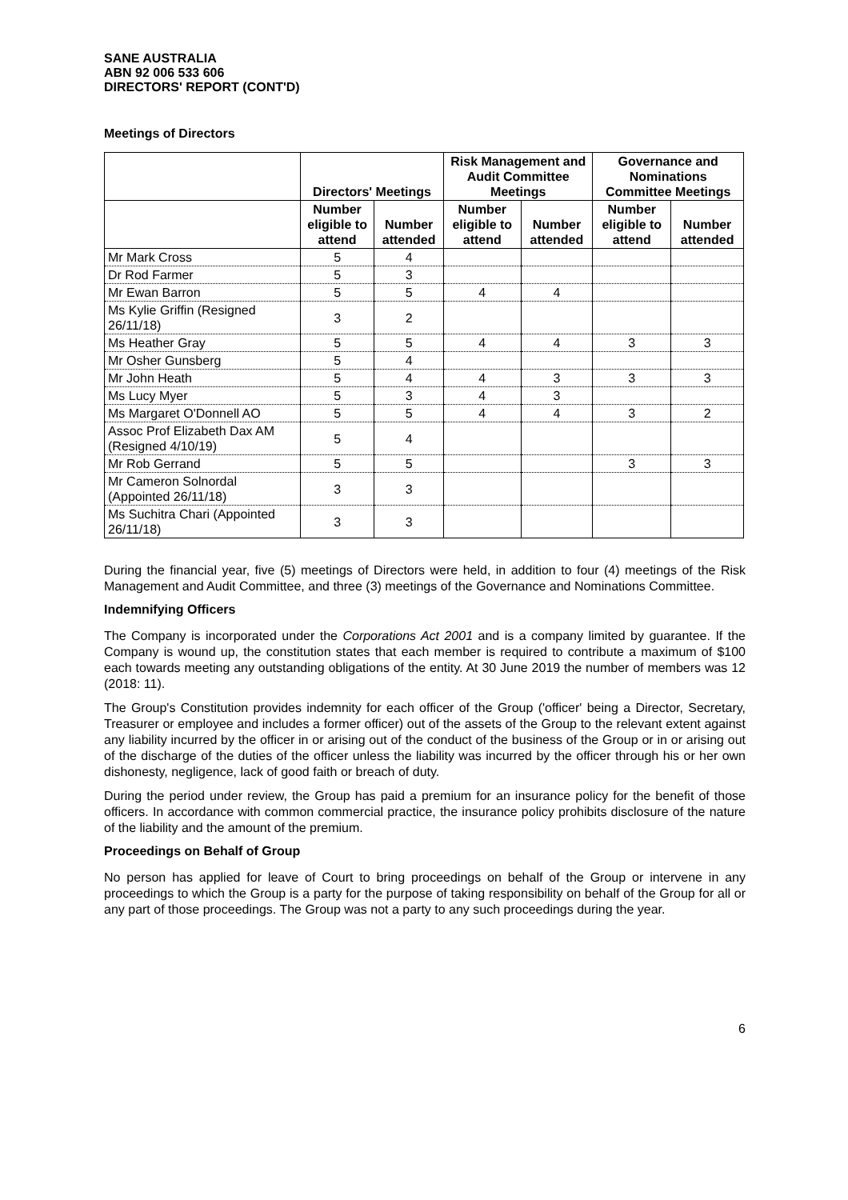SANE AUSTRALIA
ABN 92 006 533 606
DIRECTORS' REPORT (CONT'D)
Meetings of Directors
| | Directors' Meetings | | Risk Management and Audit Committee Meetings | | Governance and Nominations Committee Meetings | |
| --- | --- | --- | --- | --- | --- | --- |
| | Number eligible to attend | Number attended | Number eligible to attend | Number attended | Number eligible to attend | Number attended |
| Mr Mark Cross | 5 | 4 | | | | |
| Dr Rod Farmer | 5 | 3 | | | | |
| Mr Ewan Barron | 5 | 5 | 4 | 4 | | |
| Ms Kylie Griffin (Resigned 26/11/18) | 3 | 2 | | | | |
| Ms Heather Gray | 5 | 5 | 4 | 4 | 3 | 3 |
| Mr Osher Gunsberg | 5 | 4 | | | | |
| Mr John Heath | 5 | 4 | 4 | 3 | 3 | 3 |
| Ms Lucy Myer | 5 | 3 | 4 | 3 | | |
| Ms Margaret O'Donnell AO | 5 | 5 | 4 | 4 | 3 | 2 |
| Assoc Prof Elizabeth Dax AM (Resigned 4/10/19) | 5 | 4 | | | | |
| Mr Rob Gerrand | 5 | 5 | | | 3 | 3 |
| Mr Cameron Solnordal (Appointed 26/11/18) | 3 | 3 | | | | |
| Ms Suchitra Chari (Appointed 26/11/18) | 3 | 3 | | | | |
During the financial year, five (5) meetings of Directors were held, in addition to four (4) meetings of the Risk Management and Audit Committee, and three (3) meetings of the Governance and Nominations Committee.
Indemnifying Officers
The Company is incorporated under the Corporations Act 2001 and is a company limited by guarantee. If the Company is wound up, the constitution states that each member is required to contribute a maximum of $100 each towards meeting any outstanding obligations of the entity. At 30 June 2019 the number of members was 12 (2018: 11).
The Group's Constitution provides indemnity for each officer of the Group ('officer' being a Director, Secretary, Treasurer or employee and includes a former officer) out of the assets of the Group to the relevant extent against any liability incurred by the officer in or arising out of the conduct of the business of the Group or in or arising out of the discharge of the duties of the officer unless the liability was incurred by the officer through his or her own dishonesty, negligence, lack of good faith or breach of duty.
During the period under review, the Group has paid a premium for an insurance policy for the benefit of those officers. In accordance with common commercial practice, the insurance policy prohibits disclosure of the nature of the liability and the amount of the premium.
Proceedings on Behalf of Group
No person has applied for leave of Court to bring proceedings on behalf of the Group or intervene in any proceedings to which the Group is a party for the purpose of taking responsibility on behalf of the Group for all or any part of those proceedings. The Group was not a party to any such proceedings during the year.
6